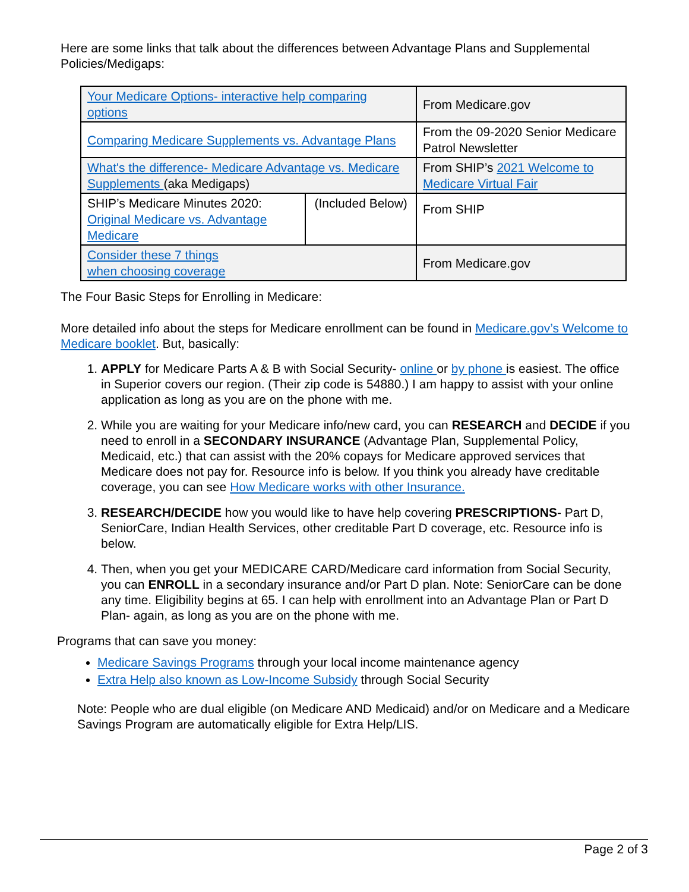Here are some links that talk about the differences between Advantage Plans and Supplemental Policies/Medigaps:
| Your Medicare Options- interactive help comparing options | | From Medicare.gov |
| Comparing Medicare Supplements vs. Advantage Plans | | From the 09-2020 Senior Medicare Patrol Newsletter |
| What's the difference- Medicare Advantage vs. Medicare Supplements (aka Medigaps) | | From SHIP’s 2021 Welcome to Medicare Virtual Fair |
| SHIP’s Medicare Minutes 2020: Original Medicare vs. Advantage Medicare | (Included Below) | From SHIP |
| Consider these 7 things when choosing coverage | | From Medicare.gov |
The Four Basic Steps for Enrolling in Medicare:
More detailed info about the steps for Medicare enrollment can be found in Medicare.gov’s Welcome to Medicare booklet. But, basically:
1. APPLY for Medicare Parts A & B with Social Security- online or by phone is easiest. The office in Superior covers our region. (Their zip code is 54880.) I am happy to assist with your online application as long as you are on the phone with me.
2. While you are waiting for your Medicare info/new card, you can RESEARCH and DECIDE if you need to enroll in a SECONDARY INSURANCE (Advantage Plan, Supplemental Policy, Medicaid, etc.) that can assist with the 20% copays for Medicare approved services that Medicare does not pay for. Resource info is below. If you think you already have creditable coverage, you can see How Medicare works with other Insurance.
3. RESEARCH/DECIDE how you would like to have help covering PRESCRIPTIONS- Part D, SeniorCare, Indian Health Services, other creditable Part D coverage, etc. Resource info is below.
4. Then, when you get your MEDICARE CARD/Medicare card information from Social Security, you can ENROLL in a secondary insurance and/or Part D plan. Note: SeniorCare can be done any time. Eligibility begins at 65. I can help with enrollment into an Advantage Plan or Part D Plan- again, as long as you are on the phone with me.
Programs that can save you money:
Medicare Savings Programs through your local income maintenance agency
Extra Help also known as Low-Income Subsidy through Social Security
Note: People who are dual eligible (on Medicare AND Medicaid) and/or on Medicare and a Medicare Savings Program are automatically eligible for Extra Help/LIS.
Page 2 of 3